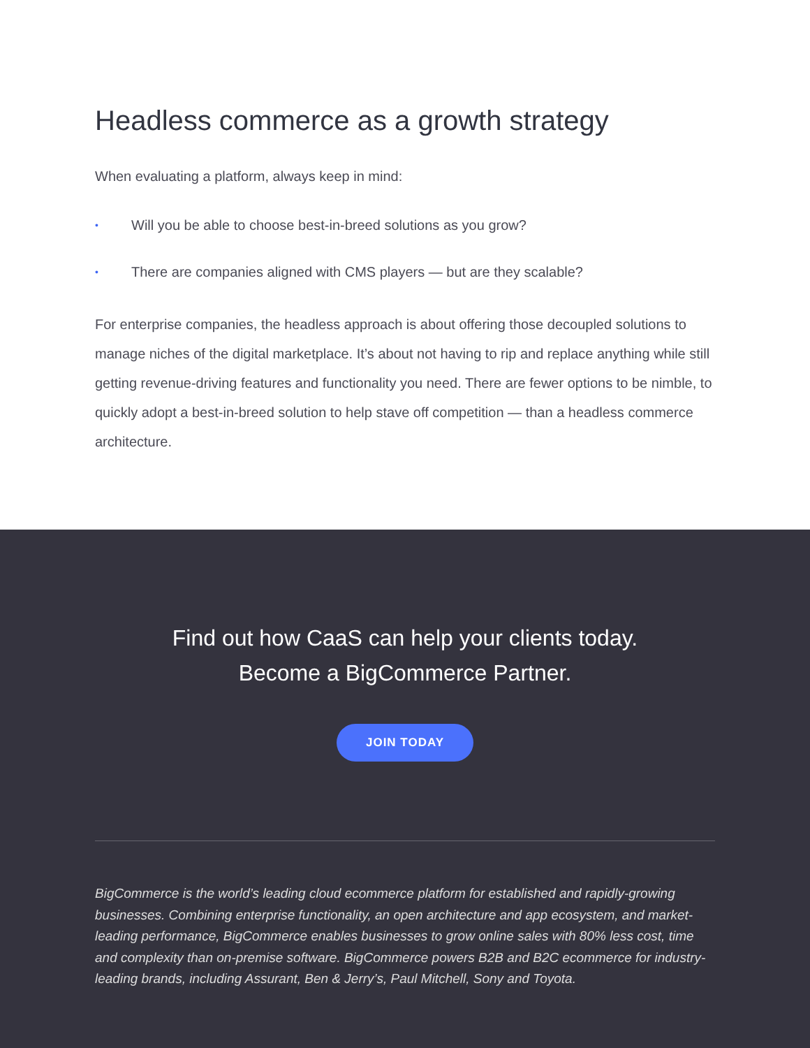Headless commerce as a growth strategy
When evaluating a platform, always keep in mind:
• Will you be able to choose best-in-breed solutions as you grow?
• There are companies aligned with CMS players — but are they scalable?
For enterprise companies, the headless approach is about offering those decoupled solutions to manage niches of the digital marketplace. It’s about not having to rip and replace anything while still getting revenue-driving features and functionality you need. There are fewer options to be nimble, to quickly adopt a best-in-breed solution to help stave off competition — than a headless commerce architecture.
Find out how CaaS can help your clients today.
Become a BigCommerce Partner.
JOIN TODAY
BigCommerce is the world’s leading cloud ecommerce platform for established and rapidly-growing businesses. Combining enterprise functionality, an open architecture and app ecosystem, and market-leading performance, BigCommerce enables businesses to grow online sales with 80% less cost, time and complexity than on-premise software. BigCommerce powers B2B and B2C ecommerce for industry-leading brands, including Assurant, Ben & Jerry’s, Paul Mitchell, Sony and Toyota.